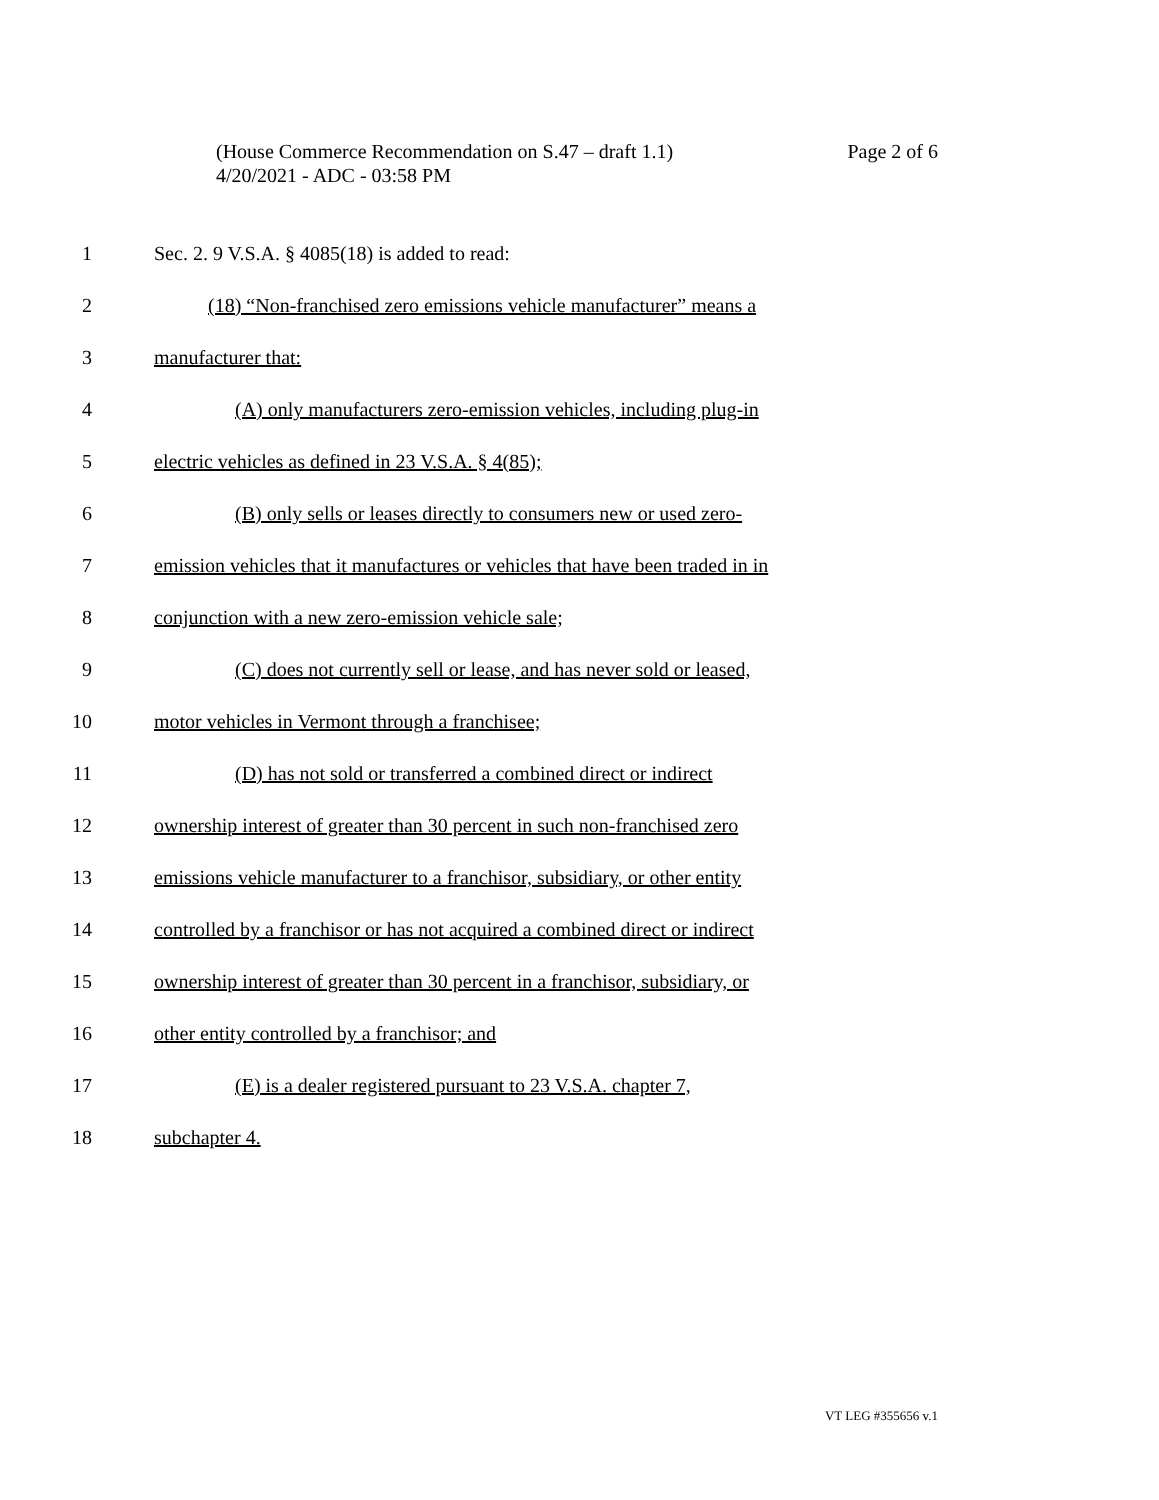Page 2 of 6 (House Commerce Recommendation on S.47 – draft 1.1)
4/20/2021 - ADC - 03:58 PM
1 Sec. 2. 9 V.S.A. § 4085(18) is added to read:
2 (18) “Non-franchised zero emissions vehicle manufacturer” means a
3 manufacturer that:
4 (A) only manufacturers zero-emission vehicles, including plug-in
5 electric vehicles as defined in 23 V.S.A. § 4(85);
6 (B) only sells or leases directly to consumers new or used zero-
7 emission vehicles that it manufactures or vehicles that have been traded in in
8 conjunction with a new zero-emission vehicle sale;
9 (C) does not currently sell or lease, and has never sold or leased,
10 motor vehicles in Vermont through a franchisee;
11 (D) has not sold or transferred a combined direct or indirect
12 ownership interest of greater than 30 percent in such non-franchised zero
13 emissions vehicle manufacturer to a franchisor, subsidiary, or other entity
14 controlled by a franchisor or has not acquired a combined direct or indirect
15 ownership interest of greater than 30 percent in a franchisor, subsidiary, or
16 other entity controlled by a franchisor; and
17 (E) is a dealer registered pursuant to 23 V.S.A. chapter 7,
18 subchapter 4.
VT LEG #355656 v.1